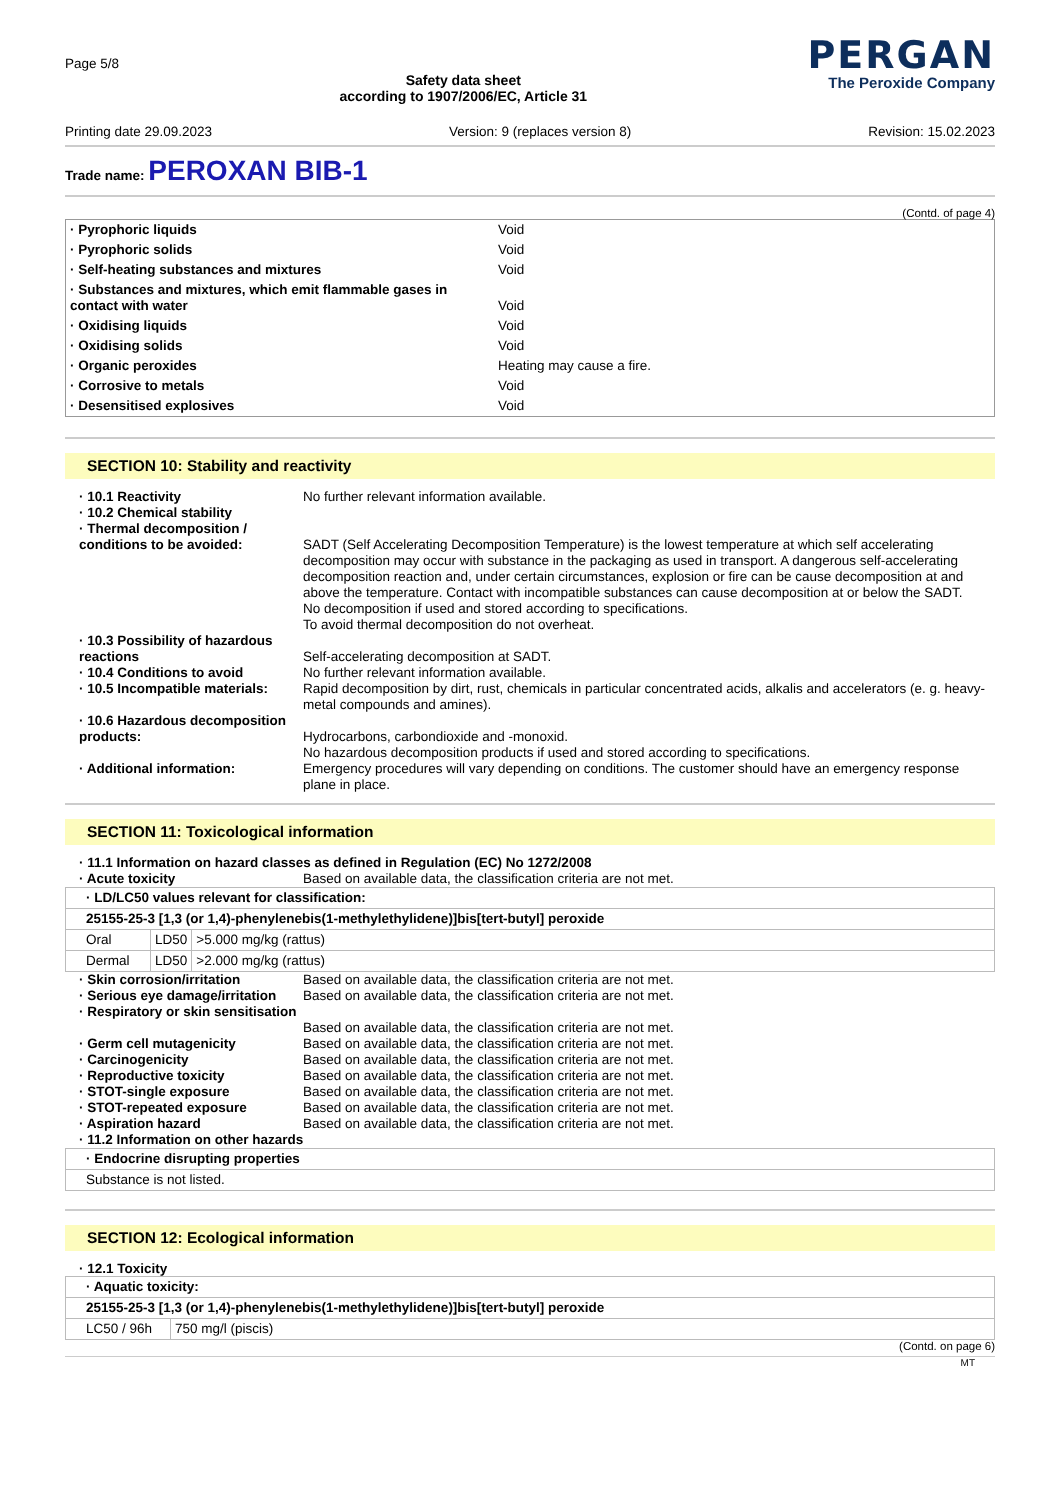Page 5/8
Safety data sheet
according to 1907/2006/EC, Article 31
PERGAN
The Peroxide Company
Printing date 29.09.2023 Version: 9 (replaces version 8) Revision: 15.02.2023
Trade name: PEROXAN BIB-1
(Contd. of page 4)
| · Pyrophoric liquids | Void |
| · Pyrophoric solids | Void |
| · Self-heating substances and mixtures | Void |
| · Substances and mixtures, which emit flammable gases in contact with water | Void |
| · Oxidising liquids | Void |
| · Oxidising solids | Void |
| · Organic peroxides | Heating may cause a fire. |
| · Corrosive to metals | Void |
| · Desensitised explosives | Void |
SECTION 10: Stability and reactivity
| · 10.1 Reactivity | No further relevant information available. |
| · 10.2 Chemical stability | |
| · Thermal decomposition / conditions to be avoided: | SADT (Self Accelerating Decomposition Temperature) is the lowest temperature at which self accelerating decomposition may occur with substance in the packaging as used in transport. A dangerous self-accelerating decomposition reaction and, under certain circumstances, explosion or fire can be cause decomposition at and above the temperature. Contact with incompatible substances can cause decomposition at or below the SADT. No decomposition if used and stored according to specifications. To avoid thermal decomposition do not overheat. |
| · 10.3 Possibility of hazardous reactions | Self-accelerating decomposition at SADT. |
| · 10.4 Conditions to avoid | No further relevant information available. |
| · 10.5 Incompatible materials: | Rapid decomposition by dirt, rust, chemicals in particular concentrated acids, alkalis and accelerators (e. g. heavy-metal compounds and amines). |
| · 10.6 Hazardous decomposition products: | Hydrocarbons, carbondioxide and -monoxid. No hazardous decomposition products if used and stored according to specifications. |
| · Additional information: | Emergency procedures will vary depending on conditions. The customer should have an emergency response plane in place. |
SECTION 11: Toxicological information
| · 11.1 Information on hazard classes as defined in Regulation (EC) No 1272/2008 | |
| · Acute toxicity | Based on available data, the classification criteria are not met. |
| · LD/LC50 values relevant for classification: | | |
| 25155-25-3 [1,3 (or 1,4)-phenylenebis(1-methylethylidene)]bis[tert-butyl] peroxide | | |
| Oral | LD50 | >5.000 mg/kg (rattus) |
| Dermal | LD50 | >2.000 mg/kg (rattus) |
| · Skin corrosion/irritation | Based on available data, the classification criteria are not met. |
| · Serious eye damage/irritation | Based on available data, the classification criteria are not met. |
| · Respiratory or skin sensitisation | Based on available data, the classification criteria are not met. |
| · Germ cell mutagenicity | Based on available data, the classification criteria are not met. |
| · Carcinogenicity | Based on available data, the classification criteria are not met. |
| · Reproductive toxicity | Based on available data, the classification criteria are not met. |
| · STOT-single exposure | Based on available data, the classification criteria are not met. |
| · STOT-repeated exposure | Based on available data, the classification criteria are not met. |
| · Aspiration hazard | Based on available data, the classification criteria are not met. |
| · 11.2 Information on other hazards | |
| · Endocrine disrupting properties |
| Substance is not listed. |
SECTION 12: Ecological information
· 12.1 Toxicity
| · Aquatic toxicity: | |
| 25155-25-3 [1,3 (or 1,4)-phenylenebis(1-methylethylidene)]bis[tert-butyl] peroxide | |
| LC50 / 96h | 750 mg/l (piscis) |
(Contd. on page 6)
MT